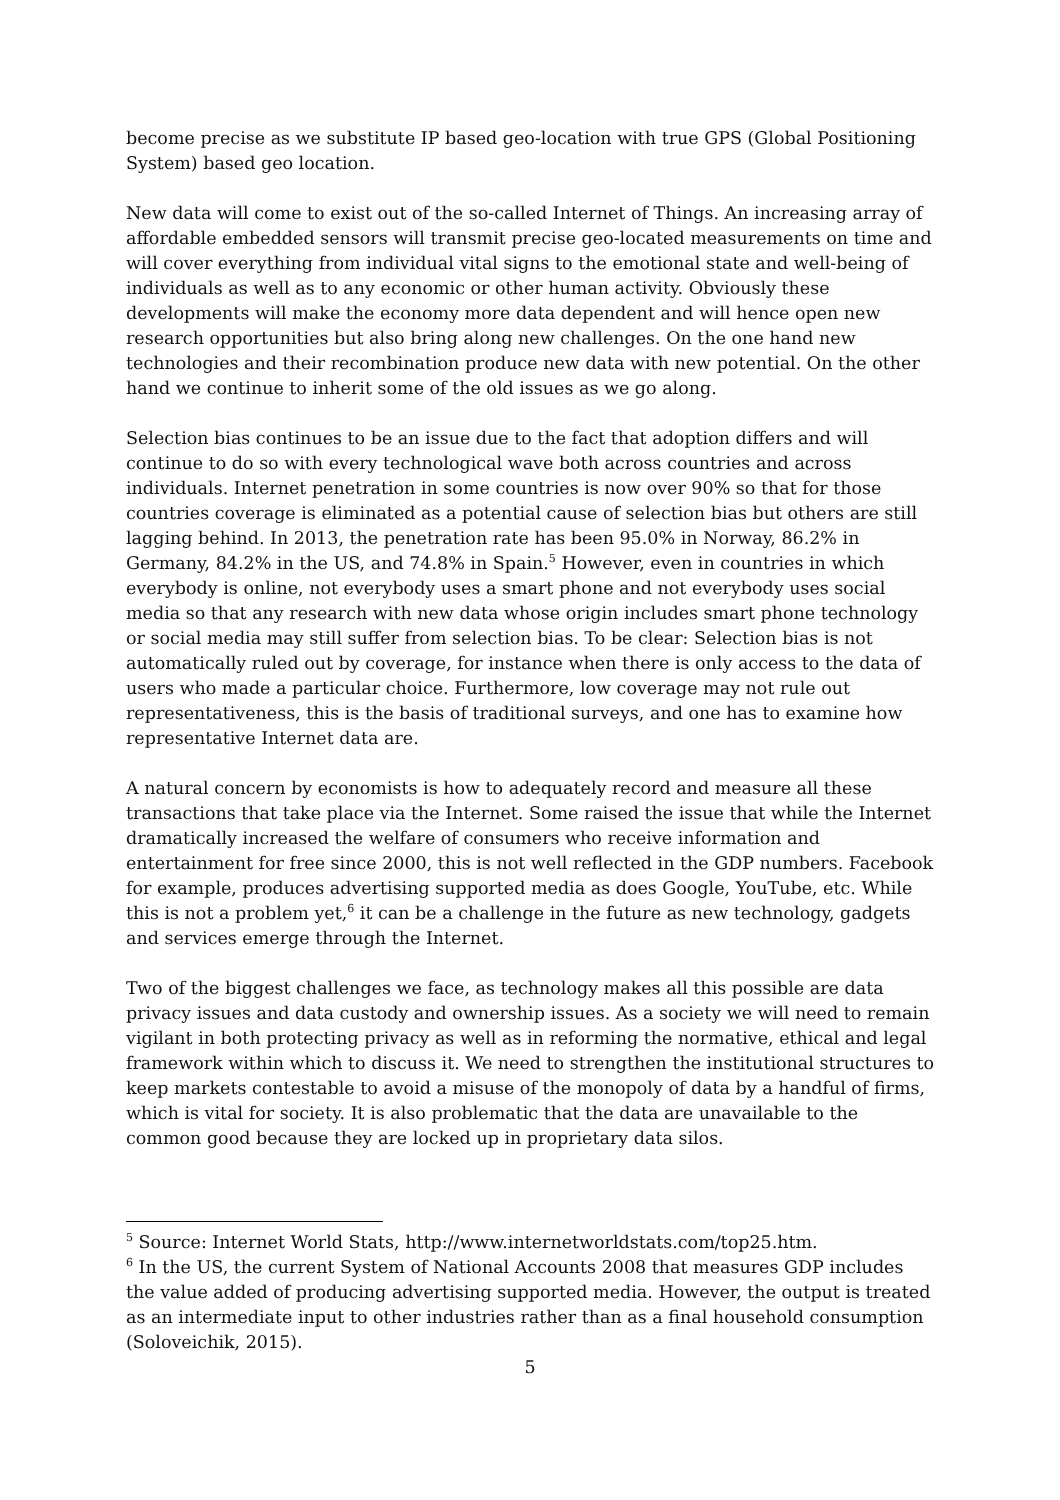become precise as we substitute IP based geo-location with true GPS (Global Positioning System) based geo location.
New data will come to exist out of the so-called Internet of Things. An increasing array of affordable embedded sensors will transmit precise geo-located measurements on time and will cover everything from individual vital signs to the emotional state and well-being of individuals as well as to any economic or other human activity. Obviously these developments will make the economy more data dependent and will hence open new research opportunities but also bring along new challenges. On the one hand new technologies and their recombination produce new data with new potential. On the other hand we continue to inherit some of the old issues as we go along.
Selection bias continues to be an issue due to the fact that adoption differs and will continue to do so with every technological wave both across countries and across individuals. Internet penetration in some countries is now over 90% so that for those countries coverage is eliminated as a potential cause of selection bias but others are still lagging behind. In 2013, the penetration rate has been 95.0% in Norway, 86.2% in Germany, 84.2% in the US, and 74.8% in Spain.<sup>5</sup> However, even in countries in which everybody is online, not everybody uses a smart phone and not everybody uses social media so that any research with new data whose origin includes smart phone technology or social media may still suffer from selection bias. To be clear: Selection bias is not automatically ruled out by coverage, for instance when there is only access to the data of users who made a particular choice. Furthermore, low coverage may not rule out representativeness, this is the basis of traditional surveys, and one has to examine how representative Internet data are.
A natural concern by economists is how to adequately record and measure all these transactions that take place via the Internet. Some raised the issue that while the Internet dramatically increased the welfare of consumers who receive information and entertainment for free since 2000, this is not well reflected in the GDP numbers. Facebook for example, produces advertising supported media as does Google, YouTube, etc. While this is not a problem yet,<sup>6</sup> it can be a challenge in the future as new technology, gadgets and services emerge through the Internet.
Two of the biggest challenges we face, as technology makes all this possible are data privacy issues and data custody and ownership issues. As a society we will need to remain vigilant in both protecting privacy as well as in reforming the normative, ethical and legal framework within which to discuss it. We need to strengthen the institutional structures to keep markets contestable to avoid a misuse of the monopoly of data by a handful of firms, which is vital for society. It is also problematic that the data are unavailable to the common good because they are locked up in proprietary data silos.
<sup>5</sup> Source: Internet World Stats, http://www.internetworldstats.com/top25.htm.
<sup>6</sup> In the US, the current System of National Accounts 2008 that measures GDP includes the value added of producing advertising supported media. However, the output is treated as an intermediate input to other industries rather than as a final household consumption (Soloveichik, 2015).
5